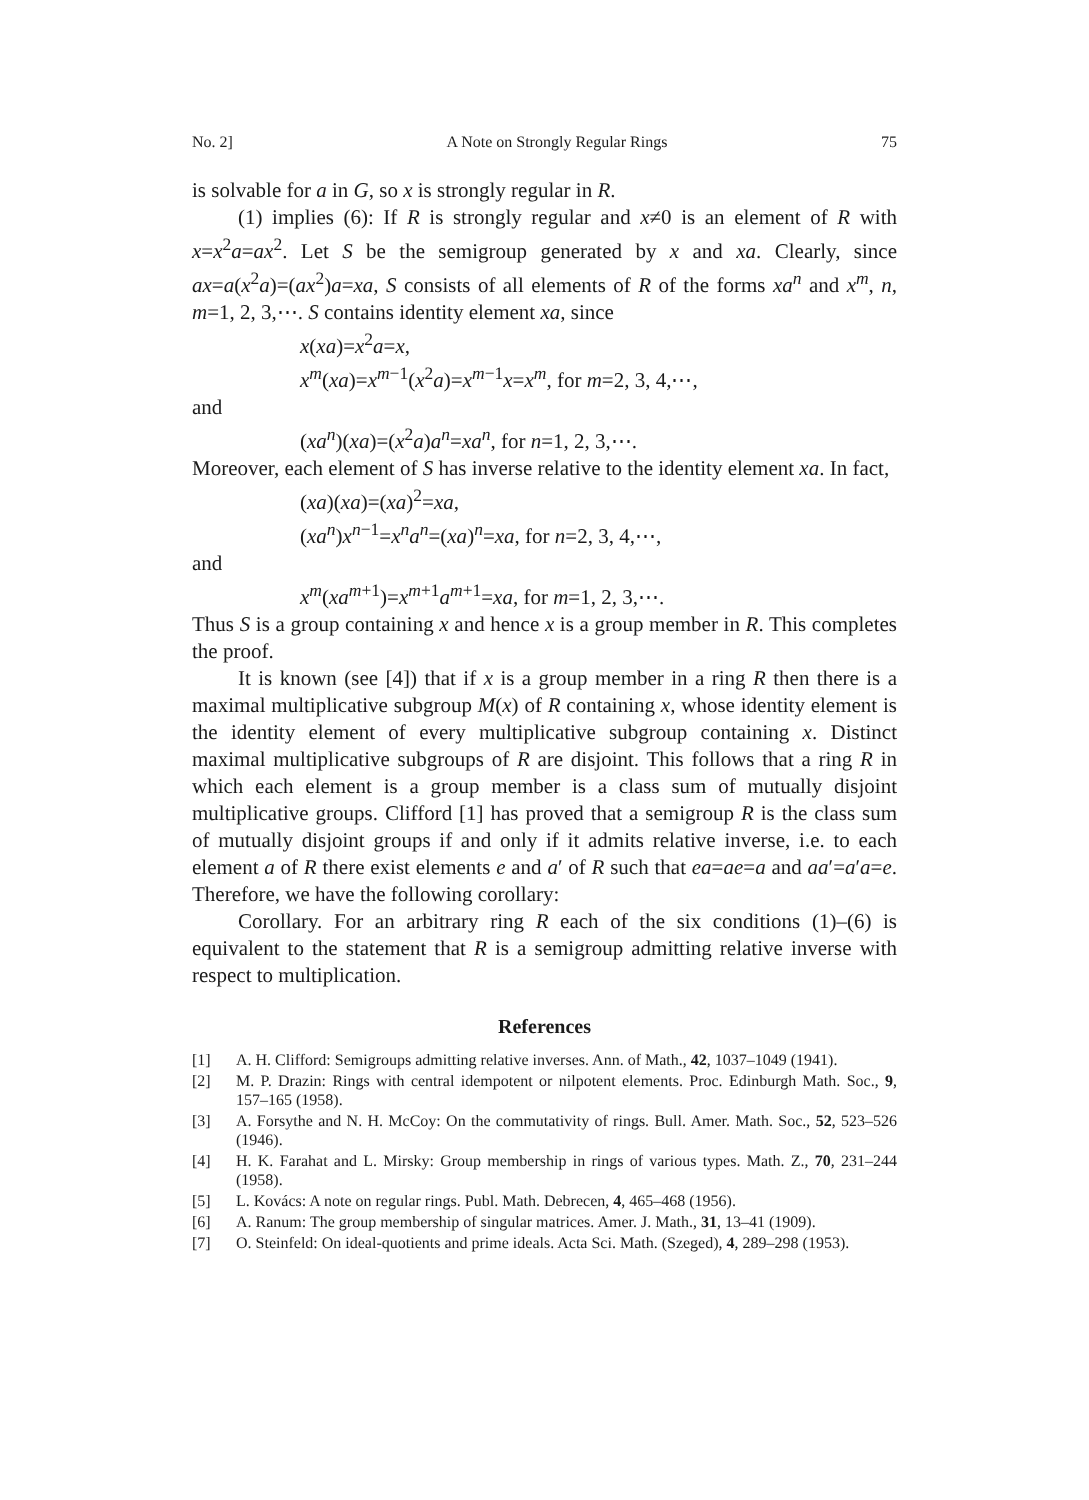No. 2] A Note on Strongly Regular Rings 75
is solvable for a in G, so x is strongly regular in R.
(1) implies (6): If R is strongly regular and x≠0 is an element of R with x=x<sup>2</sup>a=ax<sup>2</sup>. Let S be the semigroup generated by x and xa. Clearly, since ax=a(x<sup>2</sup>a)=(ax<sup>2</sup>)a=xa, S consists of all elements of R of the forms xa<sup>n</sup> and x<sup>m</sup>, n, m=1, 2, 3,⋯. S contains identity element xa, since
x(xa)=x<sup>2</sup>a=x,
x<sup>m</sup>(xa)=x<sup>m−1</sup>(x<sup>2</sup>a)=x<sup>m−1</sup>x=x<sup>m</sup>, for m=2, 3, 4,⋯,
and
(xa<sup>n</sup>)(xa)=(x<sup>2</sup>a)a<sup>n</sup>=xa<sup>n</sup>, for n=1, 2, 3,⋯.
Moreover, each element of S has inverse relative to the identity element xa. In fact,
(xa)(xa)=(xa)<sup>2</sup>=xa,
(xa<sup>n</sup>)x<sup>n−1</sup>=x<sup>n</sup>a<sup>n</sup>=(xa)<sup>n</sup>=xa, for n=2, 3, 4,⋯,
and
x<sup>m</sup>(xa<sup>m+1</sup>)=x<sup>m+1</sup>a<sup>m+1</sup>=xa, for m=1, 2, 3,⋯.
Thus S is a group containing x and hence x is a group member in R. This completes the proof.
It is known (see [4]) that if x is a group member in a ring R then there is a maximal multiplicative subgroup M(x) of R containing x, whose identity element is the identity element of every multiplicative subgroup containing x. Distinct maximal multiplicative subgroups of R are disjoint. This follows that a ring R in which each element is a group member is a class sum of mutually disjoint multiplicative groups. Clifford [1] has proved that a semigroup R is the class sum of mutually disjoint groups if and only if it admits relative inverse, i.e. to each element a of R there exist elements e and a′ of R such that ea=ae=a and aa′=a′a=e. Therefore, we have the following corollary:
Corollary. For an arbitrary ring R each of the six conditions (1)–(6) is equivalent to the statement that R is a semigroup admitting relative inverse with respect to multiplication.
References
[1] A. H. Clifford: Semigroups admitting relative inverses. Ann. of Math., 42, 1037–1049 (1941).
[2] M. P. Drazin: Rings with central idempotent or nilpotent elements. Proc. Edinburgh Math. Soc., 9, 157–165 (1958).
[3] A. Forsythe and N. H. McCoy: On the commutativity of rings. Bull. Amer. Math. Soc., 52, 523–526 (1946).
[4] H. K. Farahat and L. Mirsky: Group membership in rings of various types. Math. Z., 70, 231–244 (1958).
[5] L. Kovács: A note on regular rings. Publ. Math. Debrecen, 4, 465–468 (1956).
[6] A. Ranum: The group membership of singular matrices. Amer. J. Math., 31, 13–41 (1909).
[7] O. Steinfeld: On ideal-quotients and prime ideals. Acta Sci. Math. (Szeged), 4, 289–298 (1953).